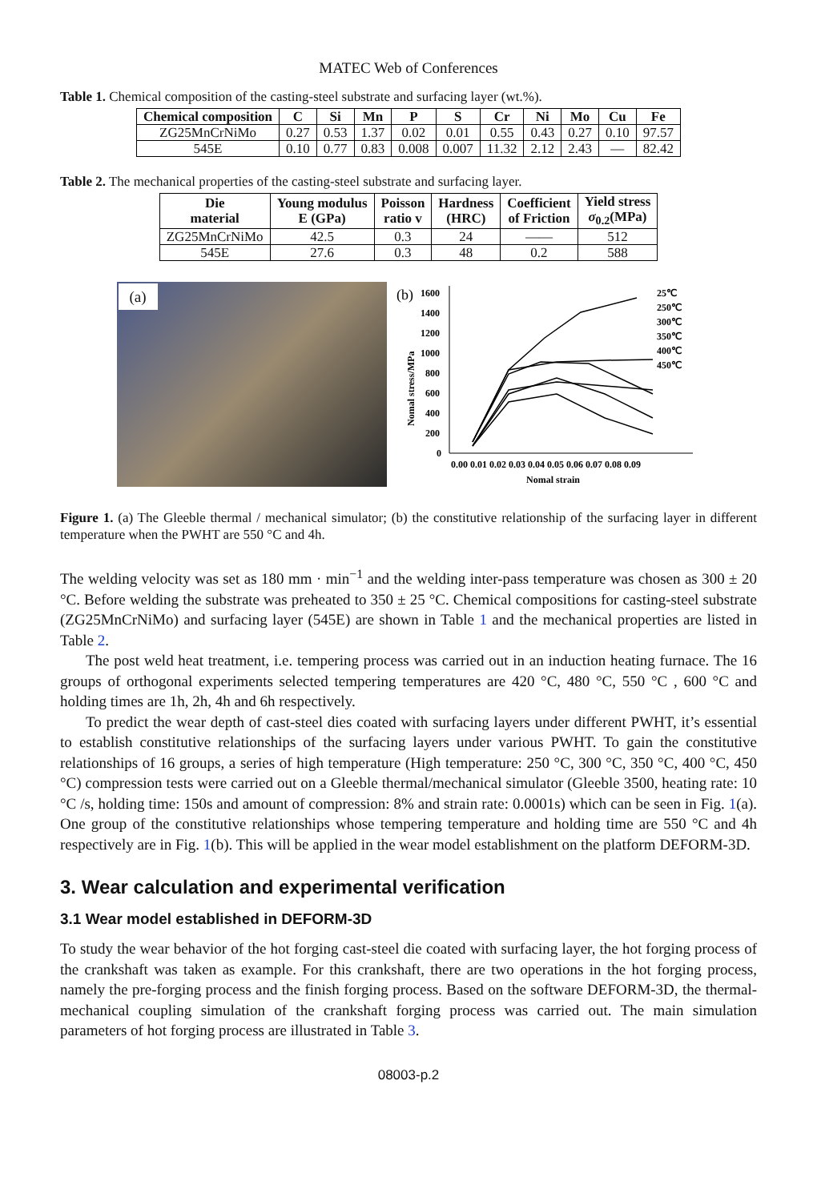MATEC Web of Conferences
Table 1. Chemical composition of the casting-steel substrate and surfacing layer (wt.%).
| Chemical composition | C | Si | Mn | P | S | Cr | Ni | Mo | Cu | Fe |
| --- | --- | --- | --- | --- | --- | --- | --- | --- | --- | --- |
| ZG25MnCrNiMo | 0.27 | 0.53 | 1.37 | 0.02 | 0.01 | 0.55 | 0.43 | 0.27 | 0.10 | 97.57 |
| 545E | 0.10 | 0.77 | 0.83 | 0.008 | 0.007 | 11.32 | 2.12 | 2.43 | — | 82.42 |
Table 2. The mechanical properties of the casting-steel substrate and surfacing layer.
| Die material | Young modulus E (GPa) | Poisson ratio v | Hardness (HRC) | Coefficient of Friction | Yield stress σ<sub>0.2</sub>(MPa) |
| --- | --- | --- | --- | --- | --- |
| ZG25MnCrNiMo | 42.5 | 0.3 | 24 | —— | 512 |
| 545E | 27.6 | 0.3 | 48 | 0.2 | 588 |
(a)
(b)
1600
1400
1200
1000
800
600
400
200
0
0.00 0.01 0.02 0.03 0.04 0.05 0.06 0.07 0.08 0.09
Nomal strain
Nomal stress/MPa
25℃
250℃
300℃
350℃
400℃
450℃
Figure 1. (a) The Gleeble thermal / mechanical simulator; (b) the constitutive relationship of the surfacing layer in different temperature when the PWHT are 550 °C and 4h.
The welding velocity was set as 180 mm · min<sup>−1</sup> and the welding inter-pass temperature was chosen as 300 ± 20 °C. Before welding the substrate was preheated to 350 ± 25 °C. Chemical compositions for casting-steel substrate (ZG25MnCrNiMo) and surfacing layer (545E) are shown in Table 1 and the mechanical properties are listed in Table 2.
The post weld heat treatment, i.e. tempering process was carried out in an induction heating furnace. The 16 groups of orthogonal experiments selected tempering temperatures are 420 °C, 480 °C, 550 °C , 600 °C and holding times are 1h, 2h, 4h and 6h respectively.
To predict the wear depth of cast-steel dies coated with surfacing layers under different PWHT, it’s essential to establish constitutive relationships of the surfacing layers under various PWHT. To gain the constitutive relationships of 16 groups, a series of high temperature (High temperature: 250 °C, 300 °C, 350 °C, 400 °C, 450 °C) compression tests were carried out on a Gleeble thermal/mechanical simulator (Gleeble 3500, heating rate: 10 °C /s, holding time: 150s and amount of compression: 8% and strain rate: 0.0001s) which can be seen in Fig. 1(a). One group of the constitutive relationships whose tempering temperature and holding time are 550 °C and 4h respectively are in Fig. 1(b). This will be applied in the wear model establishment on the platform DEFORM-3D.
3. Wear calculation and experimental verification
3.1 Wear model established in DEFORM-3D
To study the wear behavior of the hot forging cast-steel die coated with surfacing layer, the hot forging process of the crankshaft was taken as example. For this crankshaft, there are two operations in the hot forging process, namely the pre-forging process and the finish forging process. Based on the software DEFORM-3D, the thermal-mechanical coupling simulation of the crankshaft forging process was carried out. The main simulation parameters of hot forging process are illustrated in Table 3.
08003-p.2